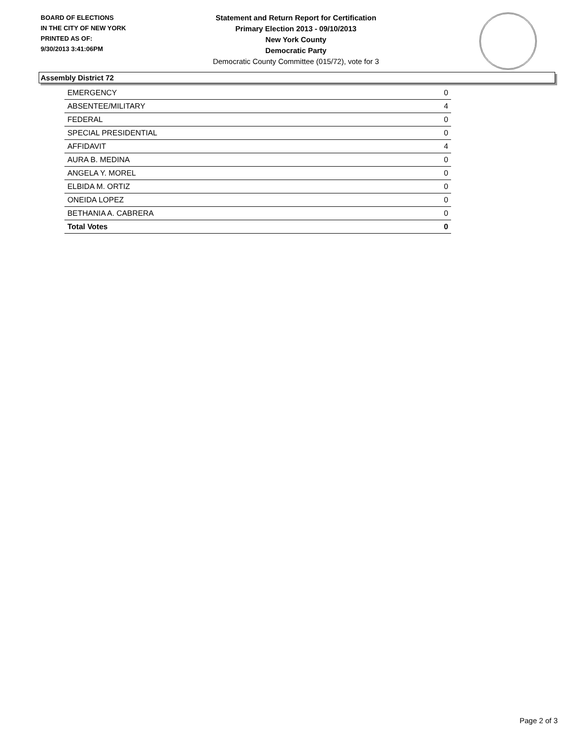BOARD OF ELECTIONS
IN THE CITY OF NEW YORK
PRINTED AS OF:
9/30/2013 3:41:06PM
Statement and Return Report for Certification
Primary Election 2013 - 09/10/2013
New York County
Democratic Party
Democratic County Committee (015/72), vote for 3
Assembly District 72
| EMERGENCY | 0 |
| ABSENTEE/MILITARY | 4 |
| FEDERAL | 0 |
| SPECIAL PRESIDENTIAL | 0 |
| AFFIDAVIT | 4 |
| AURA B. MEDINA | 0 |
| ANGELA Y. MOREL | 0 |
| ELBIDA M. ORTIZ | 0 |
| ONEIDA LOPEZ | 0 |
| BETHANIA A. CABRERA | 0 |
| Total Votes | 0 |
Page 2 of 3